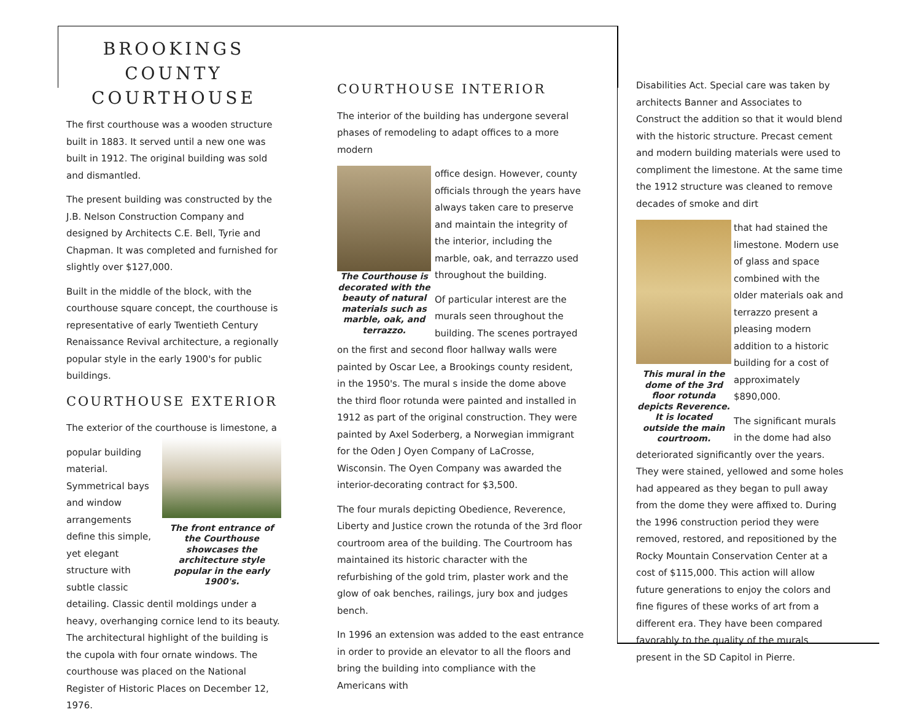BROOKINGS
COUNTY
COURTHOUSE
The first courthouse was a wooden structure built in 1883. It served until a new one was built in 1912. The original building was sold and dismantled.
The present building was constructed by the J.B. Nelson Construction Company and designed by Architects C.E. Bell, Tyrie and Chapman. It was completed and furnished for slightly over $127,000.
Built in the middle of the block, with the courthouse square concept, the courthouse is representative of early Twentieth Century Renaissance Revival architecture, a regionally popular style in the early 1900's for public buildings.
COURTHOUSE EXTERIOR
The exterior of the courthouse is limestone, a
The front entrance of the Courthouse showcases the architecture style popular in the early 1900's.
popular building material. Symmetrical bays and window arrangements define this simple, yet elegant structure with subtle classic detailing. Classic dentil moldings under a heavy, overhanging cornice lend to its beauty. The architectural highlight of the building is the cupola with four ornate windows. The courthouse was placed on the National Register of Historic Places on December 12, 1976.
COURTHOUSE INTERIOR
The interior of the building has undergone several phases of remodeling to adapt offices to a more modern
The Courthouse is decorated with the beauty of natural materials such as marble, oak, and terrazzo.
office design. However, county officials through the years have always taken care to preserve and maintain the integrity of the interior, including the marble, oak, and terrazzo used throughout the building.
Of particular interest are the murals seen throughout the building. The scenes portrayed on the first and second floor hallway walls were painted by Oscar Lee, a Brookings county resident, in the 1950's. The mural s inside the dome above the third floor rotunda were painted and installed in 1912 as part of the original construction. They were painted by Axel Soderberg, a Norwegian immigrant for the Oden J Oyen Company of LaCrosse, Wisconsin. The Oyen Company was awarded the interior-decorating contract for $3,500.
The four murals depicting Obedience, Reverence, Liberty and Justice crown the rotunda of the 3rd floor courtroom area of the building. The Courtroom has maintained its historic character with the refurbishing of the gold trim, plaster work and the glow of oak benches, railings, jury box and judges bench.
In 1996 an extension was added to the east entrance in order to provide an elevator to all the floors and bring the building into compliance with the Americans with
Disabilities Act. Special care was taken by architects Banner and Associates to Construct the addition so that it would blend with the historic structure. Precast cement and modern building materials were used to compliment the limestone. At the same time the 1912 structure was cleaned to remove decades of smoke and dirt
This mural in the dome of the 3rd floor rotunda depicts Reverence. It is located outside the main courtroom.
that had stained the limestone. Modern use of glass and space combined with the older materials oak and terrazzo present a pleasing modern addition to a historic building for a cost of approximately $890,000.
The significant murals in the dome had also deteriorated significantly over the years. They were stained, yellowed and some holes had appeared as they began to pull away from the dome they were affixed to. During the 1996 construction period they were removed, restored, and repositioned by the Rocky Mountain Conservation Center at a cost of $115,000. This action will allow future generations to enjoy the colors and fine figures of these works of art from a different era. They have been compared favorably to the quality of the murals present in the SD Capitol in Pierre.